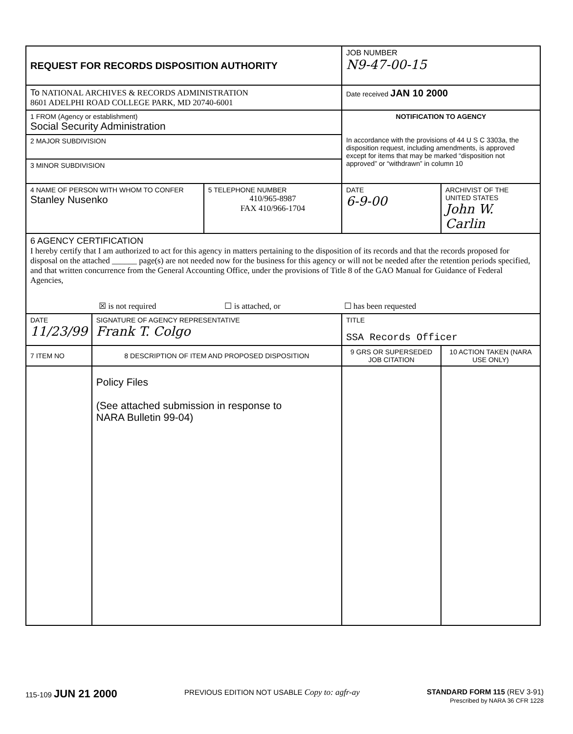| REQUEST FOR RECORDS DISPOSITION AUTHORITY | | | JOB NUMBER N9-47-00-15 | |
| To NATIONAL ARCHIVES & RECORDS ADMINISTRATION 8601 ADELPHI ROAD COLLEGE PARK, MD 20740-6001 | | | Date received JAN 10 2000 | |
| 1 FROM (Agency or establishment) Social Security Administration | | | NOTIFICATION TO AGENCY In accordance with the provisions of 44 U S C 3303a, the disposition request, including amendments, is approved except for items that may be marked “disposition not approved” or “withdrawn” in column 10 | |
| 2 MAJOR SUBDIVISION | | | | |
| 3 MINOR SUBDIVISION | | | | |
| 4 NAME OF PERSON WITH WHOM TO CONFER Stanley Nusenko | | 5 TELEPHONE NUMBER 410/965-8987 FAX 410/966-1704 | DATE 6-9-00 | ARCHIVIST OF THE UNITED STATES John W. Carlin |
| 6 AGENCY CERTIFICATION I hereby certify that I am authorized to act for this agency in matters pertaining to the disposition of its records and that the records proposed for disposal on the attached ______ page(s) are not needed now for the business for this agency or will not be needed after the retention periods specified, and that written concurrence from the General Accounting Office, under the provisions of Title 8 of the GAO Manual for Guidance of Federal Agencies, ☒ is not required ☐ is attached, or ☐ has been requested | | | | |
| DATE 11/23/99 | SIGNATURE OF AGENCY REPRESENTATIVE Frank T. Colgo | | TITLE SSA Records Officer | |
| 7 ITEM NO | 8 DESCRIPTION OF ITEM AND PROPOSED DISPOSITION | | 9 GRS OR SUPERSEDED JOB CITATION | 10 ACTION TAKEN (NARA USE ONLY) |
| | Policy Files (See attached submission in response to NARA Bulletin 99-04) | | | |
115-109 JUN 21 2000 PREVIOUS EDITION NOT USABLE Copy to: agfr-ay STANDARD FORM 115 (REV 3-91)
Prescribed by NARA 36 CFR 1228